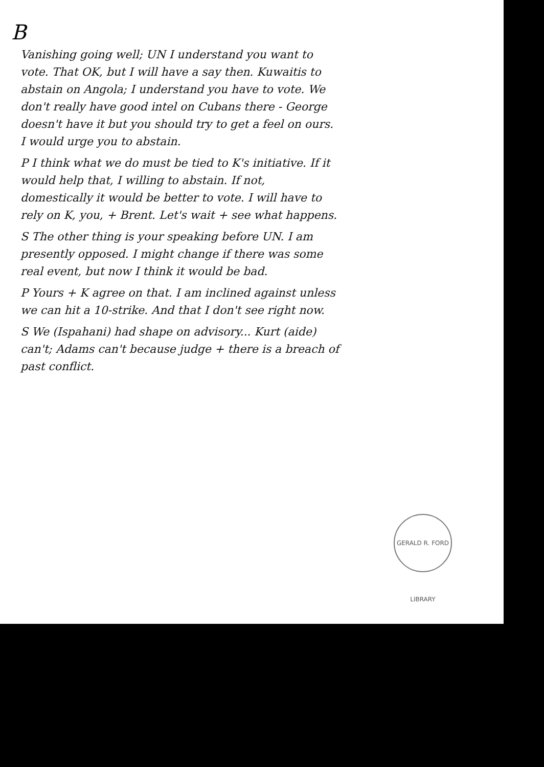B
Vanishing going well; UN I understand you want to vote. That OK, but I will have a say then. Kuwaitis to abstain on Angola; I understand you have to vote. We don't really have good intel on Cubans there - George doesn't have it but you should try to get a feel on ours. I would urge you to abstain.
P I think what we do must be tied to K's initiative. If it would help that, I willing to abstain. If not, domestically it would be better to vote. I will have to rely on K, you, + Brent. Let's wait + see what happens.
S The other thing is your speaking before UN. I am presently opposed. I might change if there was some real event, but now I think it would be bad.
P Yours + K agree on that. I am inclined against unless we can hit a 10-strike. And that I don't see right now.
S We (Ispahani) had shape on advisory... Kurt (aide) can't; Adams can't because judge + there is a breach of past conflict.
GERALD R. FORD LIBRARY